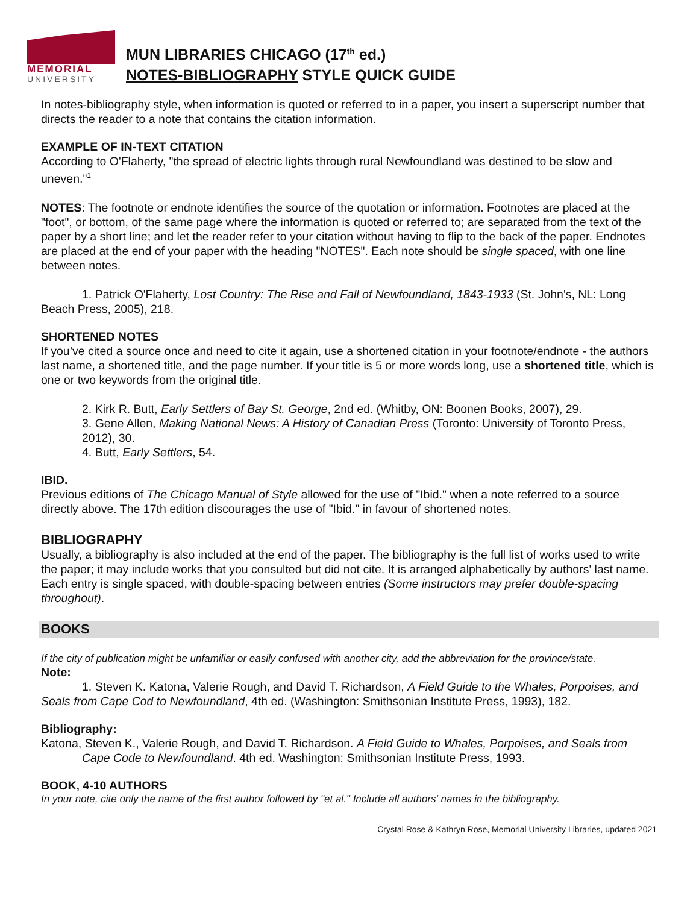MEMORIAL
UNIVERSITY
MUN LIBRARIES CHICAGO (17<sup>th</sup> ed.)
NOTES-BIBLIOGRAPHY STYLE QUICK GUIDE
In notes-bibliography style, when information is quoted or referred to in a paper, you insert a superscript number that directs the reader to a note that contains the citation information.
EXAMPLE OF IN-TEXT CITATION
According to O'Flaherty, "the spread of electric lights through rural Newfoundland was destined to be slow and uneven."<sup>1</sup>
NOTES: The footnote or endnote identifies the source of the quotation or information. Footnotes are placed at the "foot", or bottom, of the same page where the information is quoted or referred to; are separated from the text of the paper by a short line; and let the reader refer to your citation without having to flip to the back of the paper. Endnotes are placed at the end of your paper with the heading "NOTES". Each note should be single spaced, with one line between notes.
1. Patrick O'Flaherty, Lost Country: The Rise and Fall of Newfoundland, 1843-1933 (St. John's, NL: Long Beach Press, 2005), 218.
SHORTENED NOTES
If you’ve cited a source once and need to cite it again, use a shortened citation in your footnote/endnote - the authors last name, a shortened title, and the page number. If your title is 5 or more words long, use a shortened title, which is one or two keywords from the original title.
2. Kirk R. Butt, Early Settlers of Bay St. George, 2nd ed. (Whitby, ON: Boonen Books, 2007), 29.
3. Gene Allen, Making National News: A History of Canadian Press (Toronto: University of Toronto Press, 2012), 30.
4. Butt, Early Settlers, 54.
IBID.
Previous editions of The Chicago Manual of Style allowed for the use of "Ibid." when a note referred to a source directly above. The 17th edition discourages the use of "Ibid." in favour of shortened notes.
BIBLIOGRAPHY
Usually, a bibliography is also included at the end of the paper. The bibliography is the full list of works used to write the paper; it may include works that you consulted but did not cite. It is arranged alphabetically by authors' last name. Each entry is single spaced, with double-spacing between entries (Some instructors may prefer double-spacing throughout).
BOOKS
If the city of publication might be unfamiliar or easily confused with another city, add the abbreviation for the province/state.
Note:
1. Steven K. Katona, Valerie Rough, and David T. Richardson, A Field Guide to the Whales, Porpoises, and Seals from Cape Cod to Newfoundland, 4th ed. (Washington: Smithsonian Institute Press, 1993), 182.
Bibliography:
Katona, Steven K., Valerie Rough, and David T. Richardson. A Field Guide to Whales, Porpoises, and Seals from Cape Code to Newfoundland. 4th ed. Washington: Smithsonian Institute Press, 1993.
BOOK, 4-10 AUTHORS
In your note, cite only the name of the first author followed by "et al." Include all authors' names in the bibliography.
Crystal Rose & Kathryn Rose, Memorial University Libraries, updated 2021